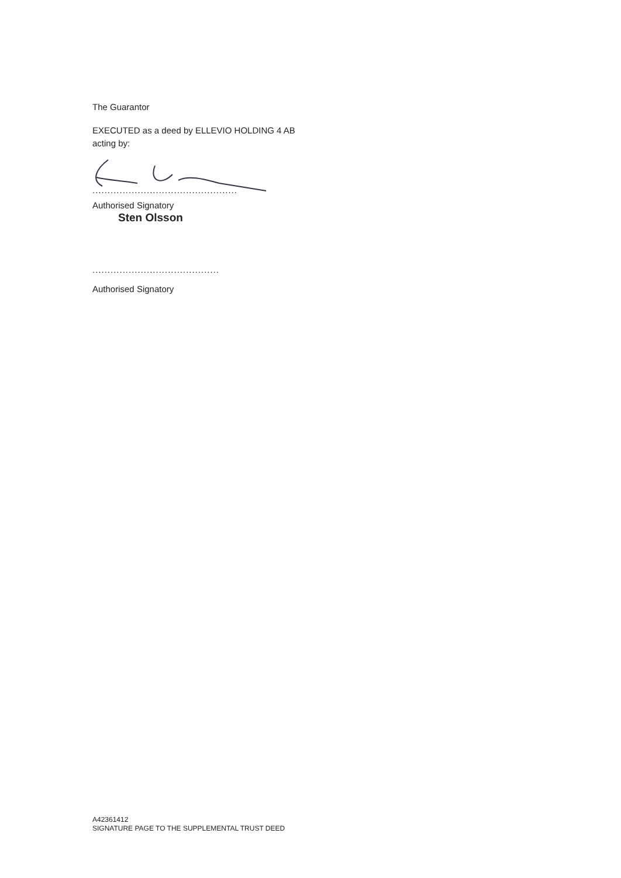The Guarantor
EXECUTED as a deed by ELLEVIO HOLDING 4 AB
acting by:
................................................
Authorised Signatory
Sten Olsson
..........................................
Authorised Signatory
A42361412
SIGNATURE PAGE TO THE SUPPLEMENTAL TRUST DEED